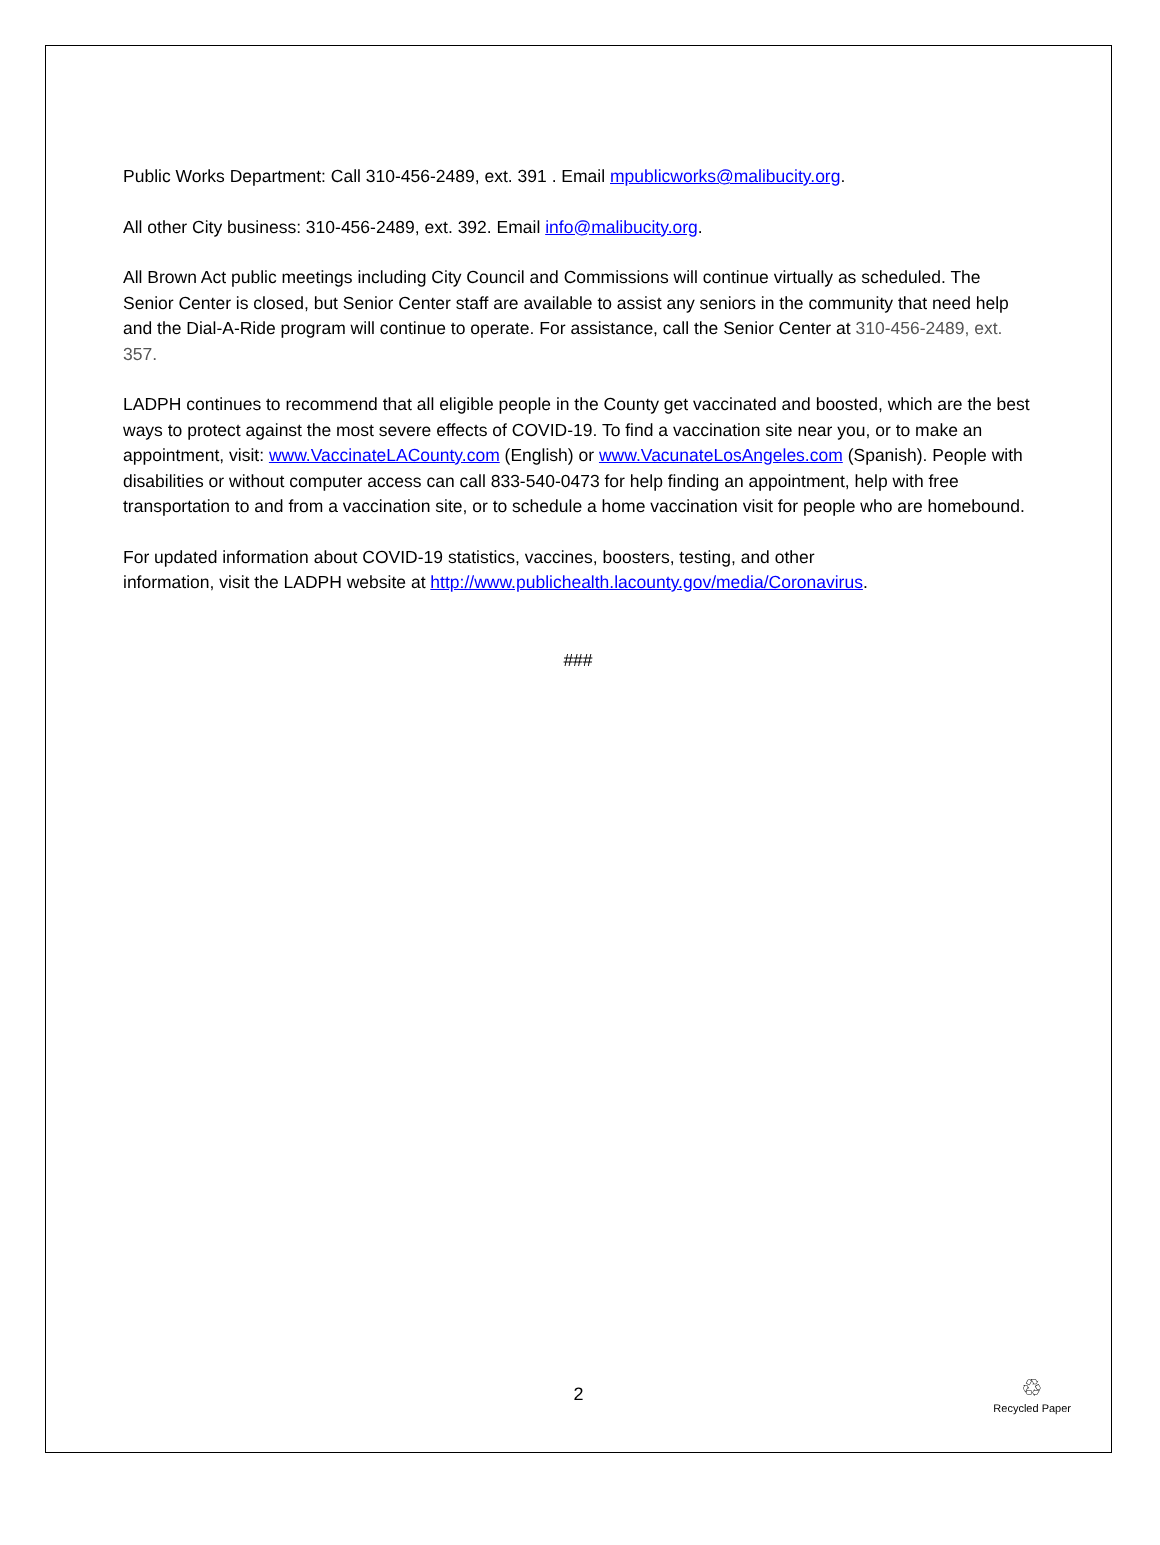Public Works Department: Call 310-456-2489, ext. 391 . Email mpublicworks@malibucity.org.
All other City business: 310-456-2489, ext. 392. Email info@malibucity.org.
All Brown Act public meetings including City Council and Commissions will continue virtually as scheduled. The Senior Center is closed, but Senior Center staff are available to assist any seniors in the community that need help and the Dial-A-Ride program will continue to operate. For assistance, call the Senior Center at 310-456-2489, ext. 357.
LADPH continues to recommend that all eligible people in the County get vaccinated and boosted, which are the best ways to protect against the most severe effects of COVID-19. To find a vaccination site near you, or to make an appointment, visit: www.VaccinateLACounty.com (English) or www.VacunateLosAngeles.com (Spanish). People with disabilities or without computer access can call 833-540-0473 for help finding an appointment, help with free transportation to and from a vaccination site, or to schedule a home vaccination visit for people who are homebound.
For updated information about COVID-19 statistics, vaccines, boosters, testing, and other
information, visit the LADPH website at http://www.publichealth.lacounty.gov/media/Coronavirus.
###
2
♲
Recycled Paper